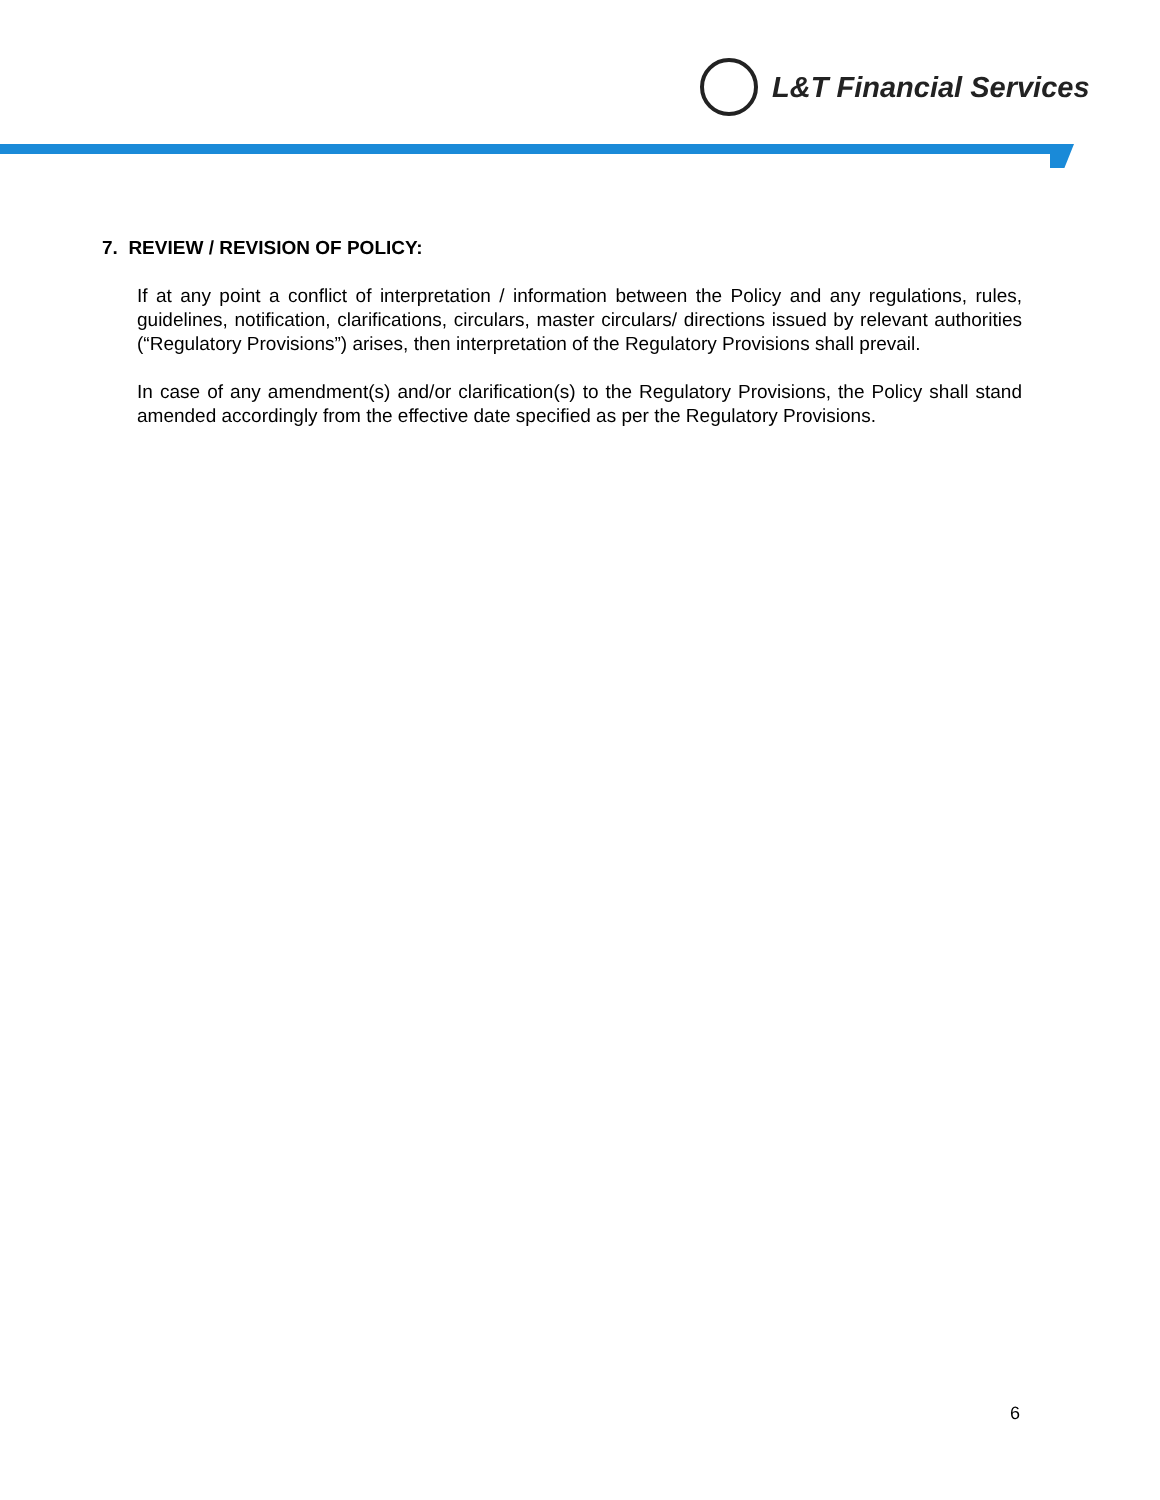L&T Financial Services
7. REVIEW / REVISION OF POLICY:
If at any point a conflict of interpretation / information between the Policy and any regulations, rules, guidelines, notification, clarifications, circulars, master circulars/ directions issued by relevant authorities (“Regulatory Provisions”) arises, then interpretation of the Regulatory Provisions shall prevail.
In case of any amendment(s) and/or clarification(s) to the Regulatory Provisions, the Policy shall stand amended accordingly from the effective date specified as per the Regulatory Provisions.
6